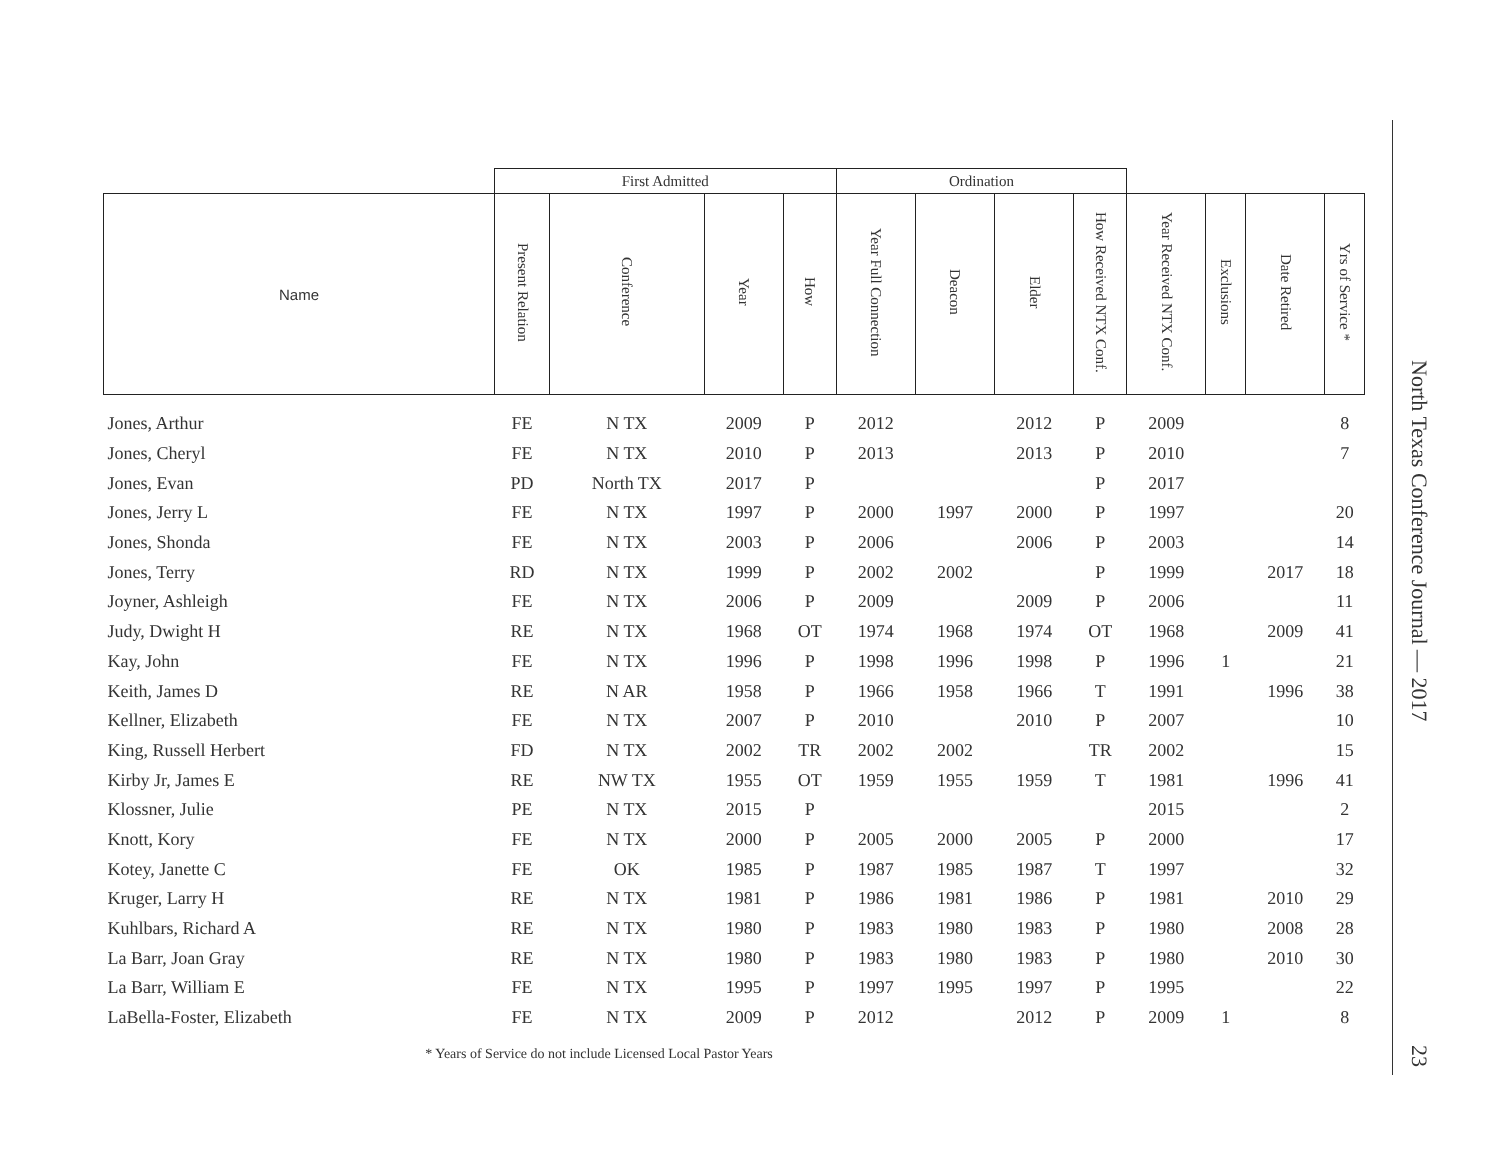| | First Admitted | | | | Ordination | | | | | | | |
| Name | Present Relation | Conference | Year | How | Year Full Connection | Deacon | Elder | How Received NTX Conf. | Year Received NTX Conf. | Exclusions | Date Retired | Yrs of Service * |
| Jones, Arthur | FE | N TX | 2009 | P | 2012 | | 2012 | P | 2009 | | | 8 |
| Jones, Cheryl | FE | N TX | 2010 | P | 2013 | | 2013 | P | 2010 | | | 7 |
| Jones, Evan | PD | North TX | 2017 | P | | | | P | 2017 | | | |
| Jones, Jerry L | FE | N TX | 1997 | P | 2000 | 1997 | 2000 | P | 1997 | | | 20 |
| Jones, Shonda | FE | N TX | 2003 | P | 2006 | | 2006 | P | 2003 | | | 14 |
| Jones, Terry | RD | N TX | 1999 | P | 2002 | 2002 | | P | 1999 | | 2017 | 18 |
| Joyner, Ashleigh | FE | N TX | 2006 | P | 2009 | | 2009 | P | 2006 | | | 11 |
| Judy, Dwight H | RE | N TX | 1968 | OT | 1974 | 1968 | 1974 | OT | 1968 | | 2009 | 41 |
| Kay, John | FE | N TX | 1996 | P | 1998 | 1996 | 1998 | P | 1996 | 1 | | 21 |
| Keith, James D | RE | N AR | 1958 | P | 1966 | 1958 | 1966 | T | 1991 | | 1996 | 38 |
| Kellner, Elizabeth | FE | N TX | 2007 | P | 2010 | | 2010 | P | 2007 | | | 10 |
| King, Russell Herbert | FD | N TX | 2002 | TR | 2002 | 2002 | | TR | 2002 | | | 15 |
| Kirby Jr, James E | RE | NW TX | 1955 | OT | 1959 | 1955 | 1959 | T | 1981 | | 1996 | 41 |
| Klossner, Julie | PE | N TX | 2015 | P | | | | | 2015 | | | 2 |
| Knott, Kory | FE | N TX | 2000 | P | 2005 | 2000 | 2005 | P | 2000 | | | 17 |
| Kotey, Janette C | FE | OK | 1985 | P | 1987 | 1985 | 1987 | T | 1997 | | | 32 |
| Kruger, Larry H | RE | N TX | 1981 | P | 1986 | 1981 | 1986 | P | 1981 | | 2010 | 29 |
| Kuhlbars, Richard A | RE | N TX | 1980 | P | 1983 | 1980 | 1983 | P | 1980 | | 2008 | 28 |
| La Barr, Joan Gray | RE | N TX | 1980 | P | 1983 | 1980 | 1983 | P | 1980 | | 2010 | 30 |
| La Barr, William E | FE | N TX | 1995 | P | 1997 | 1995 | 1997 | P | 1995 | | | 22 |
| LaBella-Foster, Elizabeth | FE | N TX | 2009 | P | 2012 | | 2012 | P | 2009 | 1 | | 8 |
* Years of Service do not include Licensed Local Pastor Years
North Texas Conference Journal — 2017
23